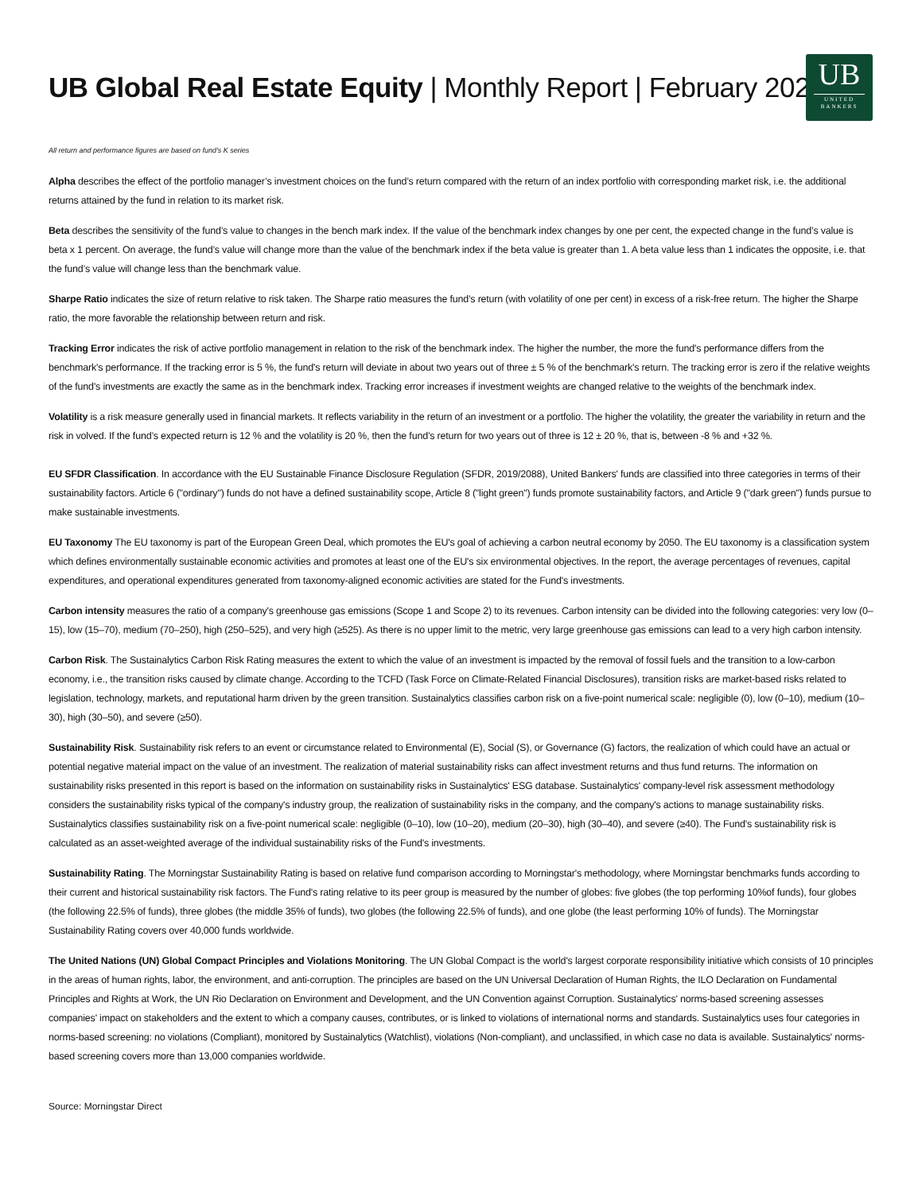UB
UNITED
BANKERS
UB Global Real Estate Equity | Monthly Report | February 2025
All return and performance figures are based on fund's K series
Alpha describes the effect of the portfolio manager’s investment choices on the fund’s return compared with the return of an index portfolio with corresponding market risk, i.e. the additional returns attained by the fund in relation to its market risk.
Beta describes the sensitivity of the fund’s value to changes in the bench mark index. If the value of the benchmark index changes by one per cent, the expected change in the fund’s value is beta x 1 percent. On average, the fund’s value will change more than the value of the benchmark index if the beta value is greater than 1. A beta value less than 1 indicates the opposite, i.e. that the fund’s value will change less than the benchmark value.
Sharpe Ratio indicates the size of return relative to risk taken. The Sharpe ratio measures the fund’s return (with volatility of one per cent) in excess of a risk-free return. The higher the Sharpe ratio, the more favorable the relationship between return and risk.
Tracking Error indicates the risk of active portfolio management in relation to the risk of the benchmark index. The higher the number, the more the fund's performance differs from the benchmark's performance. If the tracking error is 5 %, the fund's return will deviate in about two years out of three ± 5 % of the benchmark's return. The tracking error is zero if the relative weights of the fund's investments are exactly the same as in the benchmark index. Tracking error increases if investment weights are changed relative to the weights of the benchmark index.
Volatility is a risk measure generally used in financial markets. It reflects variability in the return of an investment or a portfolio. The higher the volatility, the greater the variability in return and the risk in volved. If the fund’s expected return is 12 % and the volatility is 20 %, then the fund’s return for two years out of three is 12 ± 20 %, that is, between -8 % and +32 %.
EU SFDR Classification. In accordance with the EU Sustainable Finance Disclosure Regulation (SFDR, 2019/2088), United Bankers' funds are classified into three categories in terms of their sustainability factors. Article 6 ("ordinary") funds do not have a defined sustainability scope, Article 8 ("light green") funds promote sustainability factors, and Article 9 ("dark green") funds pursue to make sustainable investments.
EU Taxonomy The EU taxonomy is part of the European Green Deal, which promotes the EU's goal of achieving a carbon neutral economy by 2050. The EU taxonomy is a classification system which defines environmentally sustainable economic activities and promotes at least one of the EU's six environmental objectives. In the report, the average percentages of revenues, capital expenditures, and operational expenditures generated from taxonomy-aligned economic activities are stated for the Fund's investments.
Carbon intensity measures the ratio of a company's greenhouse gas emissions (Scope 1 and Scope 2) to its revenues. Carbon intensity can be divided into the following categories: very low (0–15), low (15–70), medium (70–250), high (250–525), and very high (≥525). As there is no upper limit to the metric, very large greenhouse gas emissions can lead to a very high carbon intensity.
Carbon Risk. The Sustainalytics Carbon Risk Rating measures the extent to which the value of an investment is impacted by the removal of fossil fuels and the transition to a low-carbon economy, i.e., the transition risks caused by climate change. According to the TCFD (Task Force on Climate-Related Financial Disclosures), transition risks are market-based risks related to legislation, technology, markets, and reputational harm driven by the green transition. Sustainalytics classifies carbon risk on a five-point numerical scale: negligible (0), low (0–10), medium (10–30), high (30–50), and severe (≥50).
Sustainability Risk. Sustainability risk refers to an event or circumstance related to Environmental (E), Social (S), or Governance (G) factors, the realization of which could have an actual or potential negative material impact on the value of an investment. The realization of material sustainability risks can affect investment returns and thus fund returns. The information on sustainability risks presented in this report is based on the information on sustainability risks in Sustainalytics' ESG database. Sustainalytics' company-level risk assessment methodology considers the sustainability risks typical of the company's industry group, the realization of sustainability risks in the company, and the company's actions to manage sustainability risks. Sustainalytics classifies sustainability risk on a five-point numerical scale: negligible (0–10), low (10–20), medium (20–30), high (30–40), and severe (≥40). The Fund's sustainability risk is calculated as an asset-weighted average of the individual sustainability risks of the Fund's investments.
Sustainability Rating. The Morningstar Sustainability Rating is based on relative fund comparison according to Morningstar's methodology, where Morningstar benchmarks funds according to their current and historical sustainability risk factors. The Fund's rating relative to its peer group is measured by the number of globes: five globes (the top performing 10%of funds), four globes (the following 22.5% of funds), three globes (the middle 35% of funds), two globes (the following 22.5% of funds), and one globe (the least performing 10% of funds). The Morningstar Sustainability Rating covers over 40,000 funds worldwide.
The United Nations (UN) Global Compact Principles and Violations Monitoring. The UN Global Compact is the world's largest corporate responsibility initiative which consists of 10 principles in the areas of human rights, labor, the environment, and anti-corruption. The principles are based on the UN Universal Declaration of Human Rights, the ILO Declaration on Fundamental Principles and Rights at Work, the UN Rio Declaration on Environment and Development, and the UN Convention against Corruption. Sustainalytics' norms-based screening assesses companies' impact on stakeholders and the extent to which a company causes, contributes, or is linked to violations of international norms and standards. Sustainalytics uses four categories in norms-based screening: no violations (Compliant), monitored by Sustainalytics (Watchlist), violations (Non-compliant), and unclassified, in which case no data is available. Sustainalytics' norms-based screening covers more than 13,000 companies worldwide.
Source: Morningstar Direct